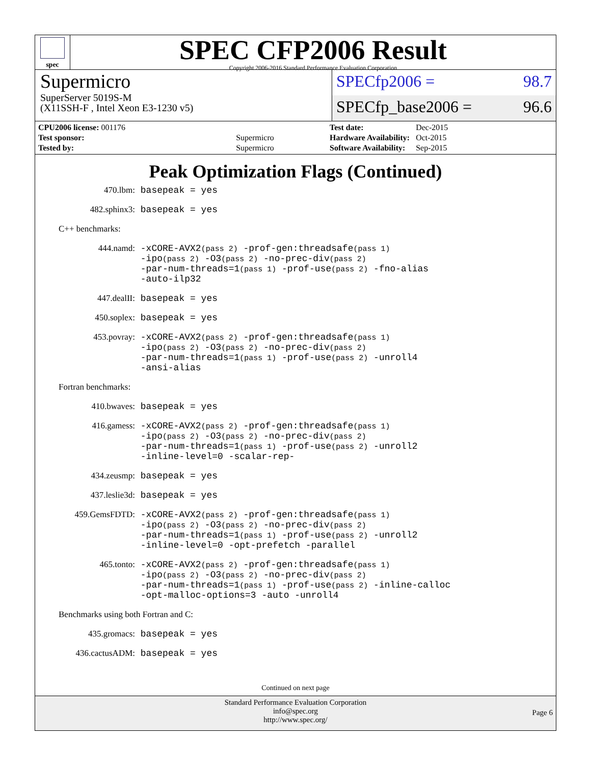spec
SPEC CFP2006 Result
Copyright 2006-2016 Standard Performance Evaluation Corporation
Supermicro
SuperServer 5019S-M
(X11SSH-F , Intel Xeon E3-1230 v5)
SPECfp2006 = 98.7
SPECfp_base2006 = 96.6
| CPU2006 license: 001176 | |
| Test sponsor: | Supermicro |
| Tested by: | Supermicro |
| Test date: | Dec-2015 |
| Hardware Availability: | Oct-2015 |
| Software Availability: | Sep-2015 |
Peak Optimization Flags (Continued)
470.lbm: basepeak = yes
482.sphinx3: basepeak = yes
C++ benchmarks:
444.namd: -xCORE-AVX2(pass 2) -prof-gen:threadsafe(pass 1)
-ipo(pass 2) -O3(pass 2) -no-prec-div(pass 2)
-par-num-threads=1(pass 1) -prof-use(pass 2) -fno-alias
-auto-ilp32
447.dealII: basepeak = yes
450.soplex: basepeak = yes
453.povray: -xCORE-AVX2(pass 2) -prof-gen:threadsafe(pass 1)
-ipo(pass 2) -O3(pass 2) -no-prec-div(pass 2)
-par-num-threads=1(pass 1) -prof-use(pass 2) -unroll4
-ansi-alias
Fortran benchmarks:
410.bwaves: basepeak = yes
416.gamess: -xCORE-AVX2(pass 2) -prof-gen:threadsafe(pass 1)
-ipo(pass 2) -O3(pass 2) -no-prec-div(pass 2)
-par-num-threads=1(pass 1) -prof-use(pass 2) -unroll2
-inline-level=0 -scalar-rep-
434.zeusmp: basepeak = yes
437.leslie3d: basepeak = yes
459.GemsFDTD: -xCORE-AVX2(pass 2) -prof-gen:threadsafe(pass 1)
-ipo(pass 2) -O3(pass 2) -no-prec-div(pass 2)
-par-num-threads=1(pass 1) -prof-use(pass 2) -unroll2
-inline-level=0 -opt-prefetch -parallel
465.tonto: -xCORE-AVX2(pass 2) -prof-gen:threadsafe(pass 1)
-ipo(pass 2) -O3(pass 2) -no-prec-div(pass 2)
-par-num-threads=1(pass 1) -prof-use(pass 2) -inline-calloc
-opt-malloc-options=3 -auto -unroll4
Benchmarks using both Fortran and C:
435.gromacs: basepeak = yes
436.cactusADM: basepeak = yes
Continued on next page
Standard Performance Evaluation Corporation
info@spec.org
http://www.spec.org/
Page 6